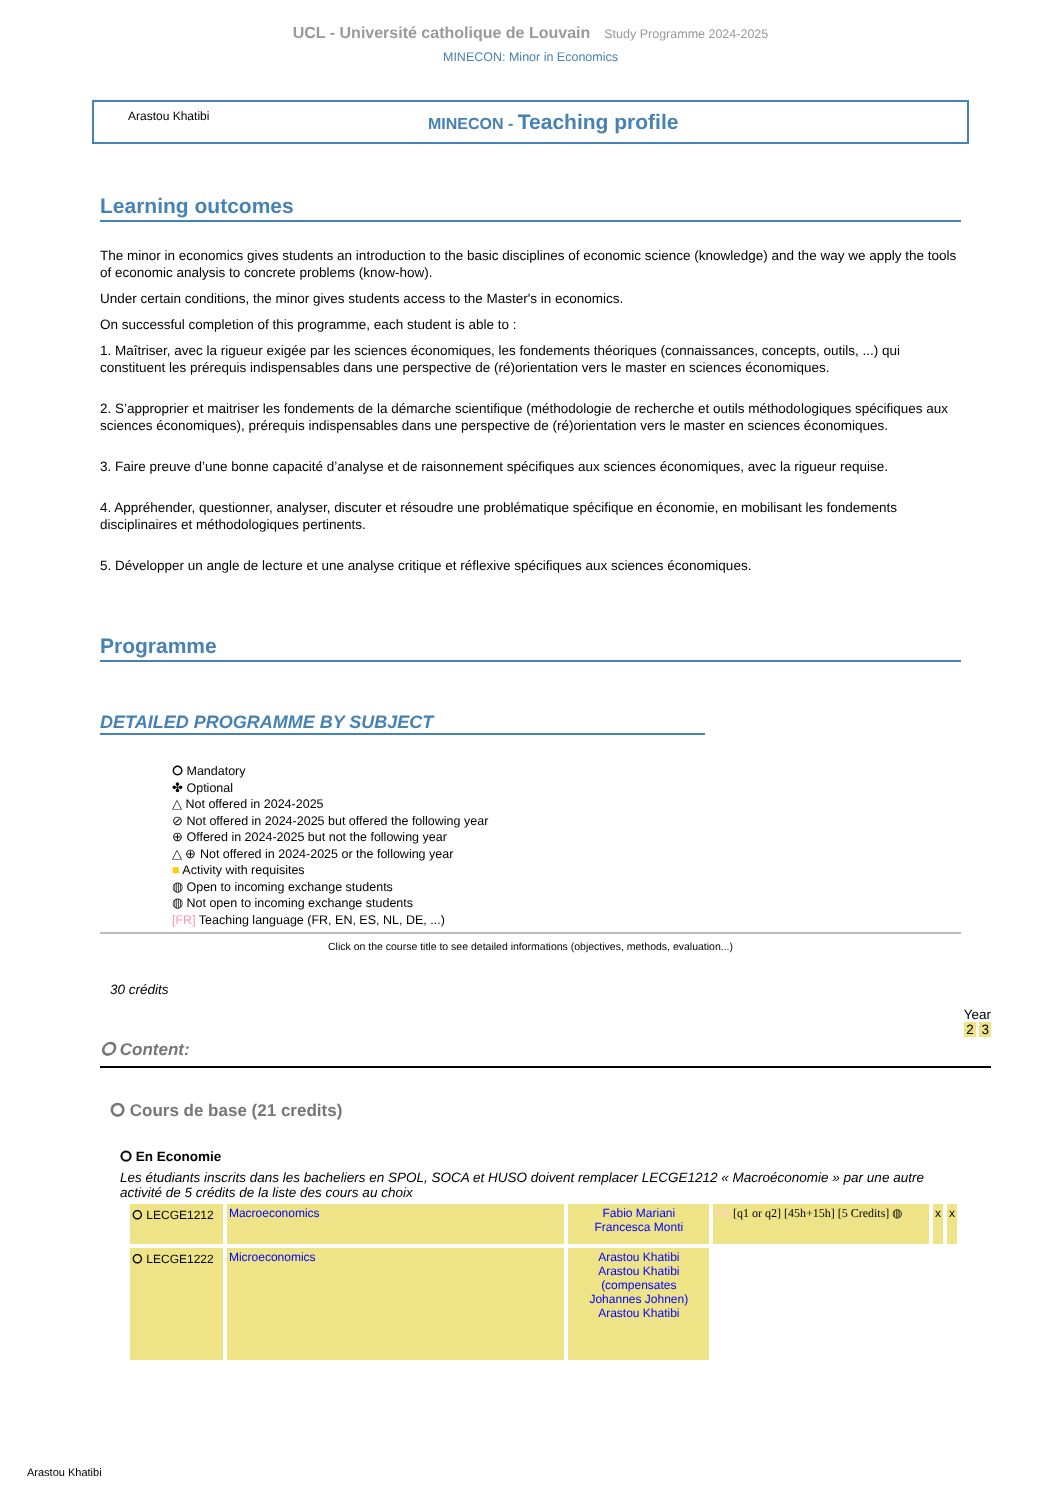UCL - Université catholique de Louvain Study Programme 2024-2025
MINECON: Minor in Economics
Arastou Khatibi
MINECON - Teaching profile
Learning outcomes
The minor in economics gives students an introduction to the basic disciplines of economic science (knowledge) and the way we apply the tools of economic analysis to concrete problems (know-how).
Under certain conditions, the minor gives students access to the Master's in economics.
On successful completion of this programme, each student is able to :
1. Maîtriser, avec la rigueur exigée par les sciences économiques, les fondements théoriques (connaissances, concepts, outils, ...) qui constituent les prérequis indispensables dans une perspective de (ré)orientation vers le master en sciences économiques.
2. S’approprier et maitriser les fondements de la démarche scientifique (méthodologie de recherche et outils méthodologiques spécifiques aux sciences économiques), prérequis indispensables dans une perspective de (ré)orientation vers le master en sciences économiques.
3. Faire preuve d’une bonne capacité d’analyse et de raisonnement spécifiques aux sciences économiques, avec la rigueur requise.
4. Appréhender, questionner, analyser, discuter et résoudre une problématique spécifique en économie, en mobilisant les fondements disciplinaires et méthodologiques pertinents.
5. Développer un angle de lecture et une analyse critique et réflexive spécifiques aux sciences économiques.
Programme
DETAILED PROGRAMME BY SUBJECT
⭘ Mandatory
✤ Optional
△ Not offered in 2024-2025
⊘ Not offered in 2024-2025 but offered the following year
⊕ Offered in 2024-2025 but not the following year
△ ⊕ Not offered in 2024-2025 or the following year
■ Activity with requisites
◍ Open to incoming exchange students
◍ Not open to incoming exchange students
[FR] Teaching language (FR, EN, ES, NL, DE, ...)
Click on the course title to see detailed informations (objectives, methods, evaluation...)
30 crédits
Year
2 3
⭘ Content:
⭘ Cours de base (21 credits)
⭘ En Economie
Les étudiants inscrits dans les bacheliers en SPOL, SOCA et HUSO doivent remplacer LECGE1212 « Macroéconomie » par une autre activité de 5 crédits de la liste des cours au choix
| ⭘ LECGE1212 | Macroeconomics | Fabio Mariani Francesca Monti | FR [q1 or q2] [45h+15h] [5 Credits] ◍ | x | x |
| ⭘ LECGE1222 | Microeconomics | Arastou Khatibi Arastou Khatibi (compensates Johannes Johnen) Arastou Khatibi | | | |
Arastou Khatibi